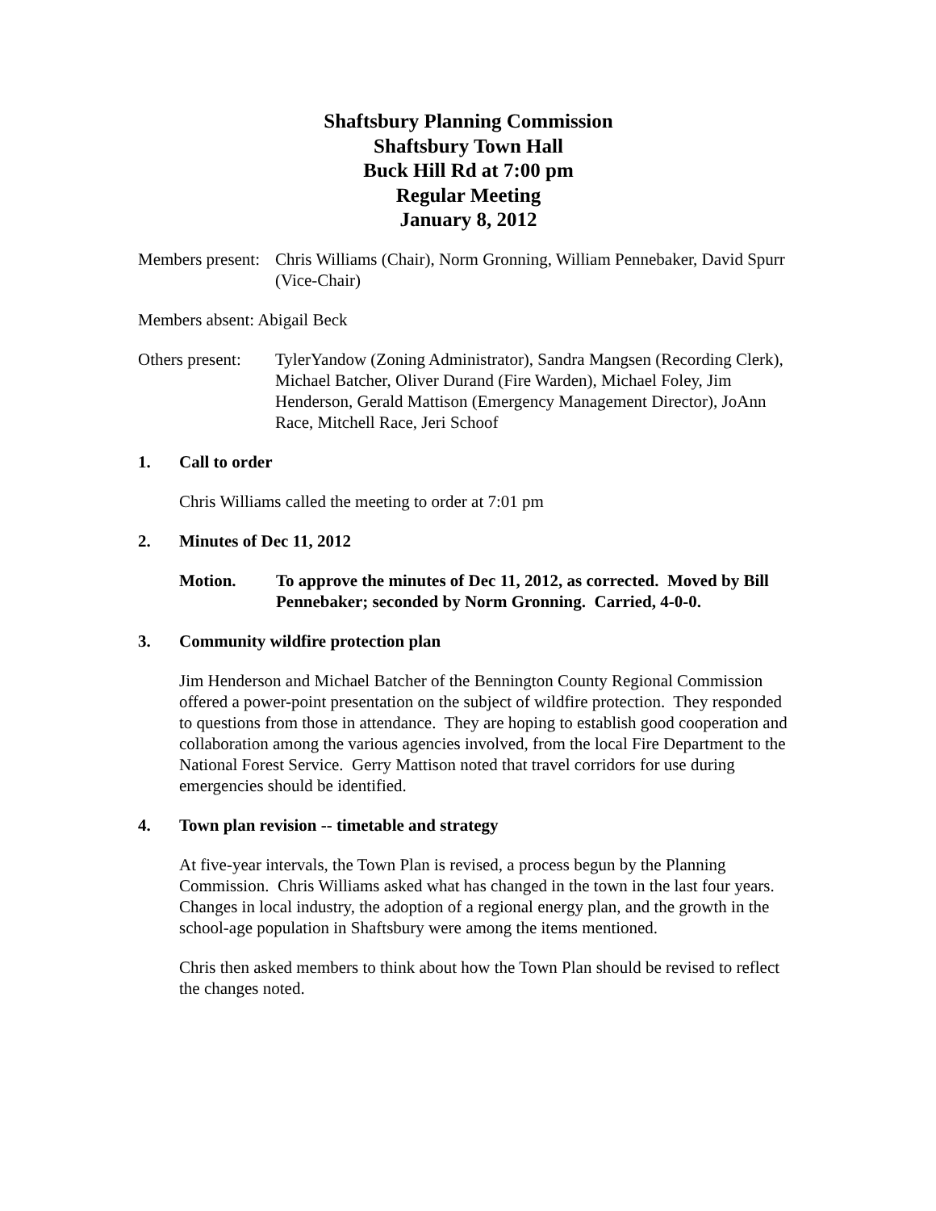Shaftsbury Planning Commission
Shaftsbury Town Hall
Buck Hill Rd at 7:00 pm
Regular Meeting
January 8, 2012
Members present: Chris Williams (Chair), Norm Gronning, William Pennebaker, David Spurr (Vice-Chair)
Members absent: Abigail Beck
Others present: TylerYandow (Zoning Administrator), Sandra Mangsen (Recording Clerk), Michael Batcher, Oliver Durand (Fire Warden), Michael Foley, Jim Henderson, Gerald Mattison (Emergency Management Director), JoAnn Race, Mitchell Race, Jeri Schoof
1. Call to order
Chris Williams called the meeting to order at 7:01 pm
2. Minutes of Dec 11, 2012
Motion. To approve the minutes of Dec 11, 2012, as corrected. Moved by Bill Pennebaker; seconded by Norm Gronning. Carried, 4-0-0.
3. Community wildfire protection plan
Jim Henderson and Michael Batcher of the Bennington County Regional Commission offered a power-point presentation on the subject of wildfire protection. They responded to questions from those in attendance. They are hoping to establish good cooperation and collaboration among the various agencies involved, from the local Fire Department to the National Forest Service. Gerry Mattison noted that travel corridors for use during emergencies should be identified.
4. Town plan revision -- timetable and strategy
At five-year intervals, the Town Plan is revised, a process begun by the Planning Commission. Chris Williams asked what has changed in the town in the last four years. Changes in local industry, the adoption of a regional energy plan, and the growth in the school-age population in Shaftsbury were among the items mentioned.
Chris then asked members to think about how the Town Plan should be revised to reflect the changes noted.